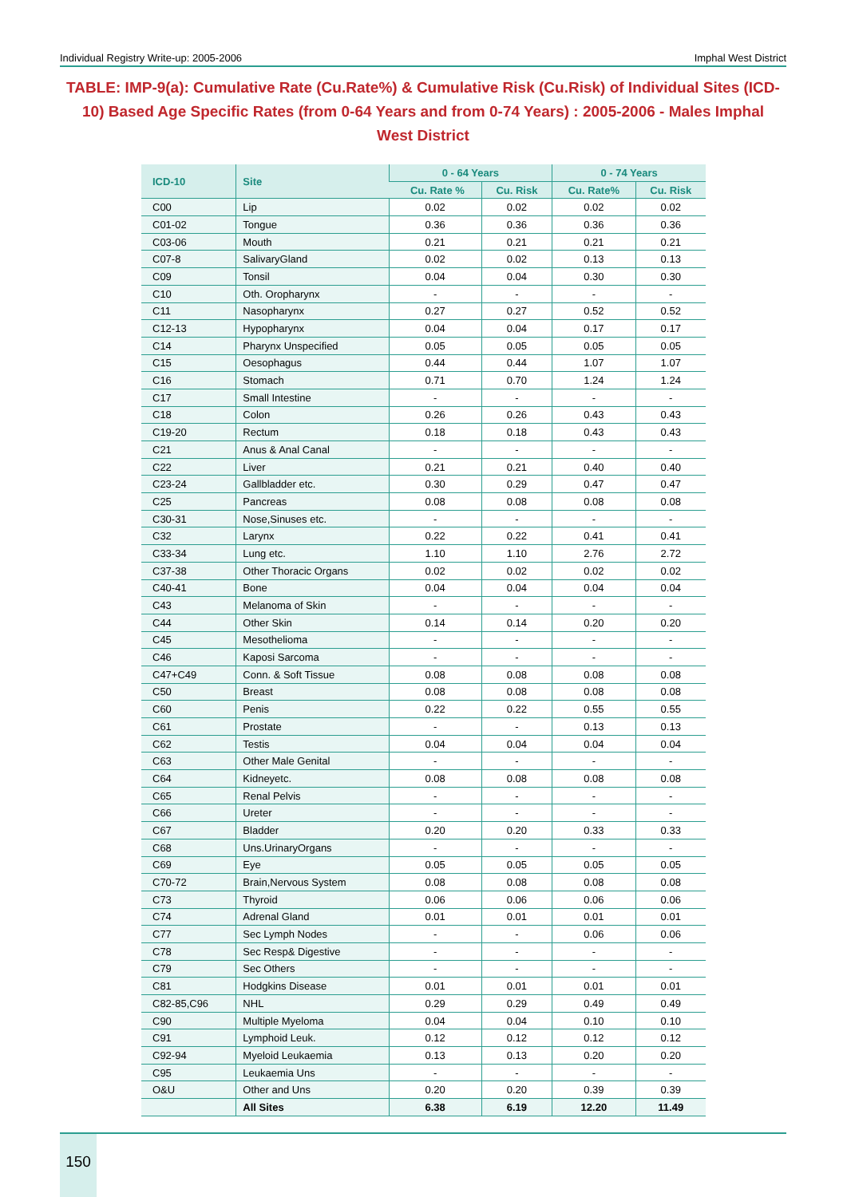Individual Registry Write-up: 2005-2006 Imphal West District
TABLE: IMP-9(a): Cumulative Rate (Cu.Rate%) & Cumulative Risk (Cu.Risk) of Individual Sites (ICD-10) Based Age Specific Rates (from 0-64 Years and from 0-74 Years) : 2005-2006 - Males Imphal West District
| ICD-10 | Site | 0 - 64 Years | | 0 - 74 Years | |
| --- | --- | --- | --- | --- | --- |
| | | Cu. Rate % | Cu. Risk | Cu. Rate% | Cu. Risk |
| C00 | Lip | 0.02 | 0.02 | 0.02 | 0.02 |
| C01-02 | Tongue | 0.36 | 0.36 | 0.36 | 0.36 |
| C03-06 | Mouth | 0.21 | 0.21 | 0.21 | 0.21 |
| C07-8 | SalivaryGland | 0.02 | 0.02 | 0.13 | 0.13 |
| C09 | Tonsil | 0.04 | 0.04 | 0.30 | 0.30 |
| C10 | Oth. Oropharynx | - | - | - | - |
| C11 | Nasopharynx | 0.27 | 0.27 | 0.52 | 0.52 |
| C12-13 | Hypopharynx | 0.04 | 0.04 | 0.17 | 0.17 |
| C14 | Pharynx Unspecified | 0.05 | 0.05 | 0.05 | 0.05 |
| C15 | Oesophagus | 0.44 | 0.44 | 1.07 | 1.07 |
| C16 | Stomach | 0.71 | 0.70 | 1.24 | 1.24 |
| C17 | Small Intestine | - | - | - | - |
| C18 | Colon | 0.26 | 0.26 | 0.43 | 0.43 |
| C19-20 | Rectum | 0.18 | 0.18 | 0.43 | 0.43 |
| C21 | Anus & Anal Canal | - | - | - | - |
| C22 | Liver | 0.21 | 0.21 | 0.40 | 0.40 |
| C23-24 | Gallbladder etc. | 0.30 | 0.29 | 0.47 | 0.47 |
| C25 | Pancreas | 0.08 | 0.08 | 0.08 | 0.08 |
| C30-31 | Nose,Sinuses etc. | - | - | - | - |
| C32 | Larynx | 0.22 | 0.22 | 0.41 | 0.41 |
| C33-34 | Lung etc. | 1.10 | 1.10 | 2.76 | 2.72 |
| C37-38 | Other Thoracic Organs | 0.02 | 0.02 | 0.02 | 0.02 |
| C40-41 | Bone | 0.04 | 0.04 | 0.04 | 0.04 |
| C43 | Melanoma of Skin | - | - | - | - |
| C44 | Other Skin | 0.14 | 0.14 | 0.20 | 0.20 |
| C45 | Mesothelioma | - | - | - | - |
| C46 | Kaposi Sarcoma | - | - | - | - |
| C47+C49 | Conn. & Soft Tissue | 0.08 | 0.08 | 0.08 | 0.08 |
| C50 | Breast | 0.08 | 0.08 | 0.08 | 0.08 |
| C60 | Penis | 0.22 | 0.22 | 0.55 | 0.55 |
| C61 | Prostate | - | - | 0.13 | 0.13 |
| C62 | Testis | 0.04 | 0.04 | 0.04 | 0.04 |
| C63 | Other Male Genital | - | - | - | - |
| C64 | Kidneyetc. | 0.08 | 0.08 | 0.08 | 0.08 |
| C65 | Renal Pelvis | - | - | - | - |
| C66 | Ureter | - | - | - | - |
| C67 | Bladder | 0.20 | 0.20 | 0.33 | 0.33 |
| C68 | Uns.UrinaryOrgans | - | - | - | - |
| C69 | Eye | 0.05 | 0.05 | 0.05 | 0.05 |
| C70-72 | Brain,Nervous System | 0.08 | 0.08 | 0.08 | 0.08 |
| C73 | Thyroid | 0.06 | 0.06 | 0.06 | 0.06 |
| C74 | Adrenal Gland | 0.01 | 0.01 | 0.01 | 0.01 |
| C77 | Sec Lymph Nodes | - | - | 0.06 | 0.06 |
| C78 | Sec Resp& Digestive | - | - | - | - |
| C79 | Sec Others | - | - | - | - |
| C81 | Hodgkins Disease | 0.01 | 0.01 | 0.01 | 0.01 |
| C82-85,C96 | NHL | 0.29 | 0.29 | 0.49 | 0.49 |
| C90 | Multiple Myeloma | 0.04 | 0.04 | 0.10 | 0.10 |
| C91 | Lymphoid Leuk. | 0.12 | 0.12 | 0.12 | 0.12 |
| C92-94 | Myeloid Leukaemia | 0.13 | 0.13 | 0.20 | 0.20 |
| C95 | Leukaemia Uns | - | - | - | - |
| O&U | Other and Uns | 0.20 | 0.20 | 0.39 | 0.39 |
| | All Sites | 6.38 | 6.19 | 12.20 | 11.49 |
150